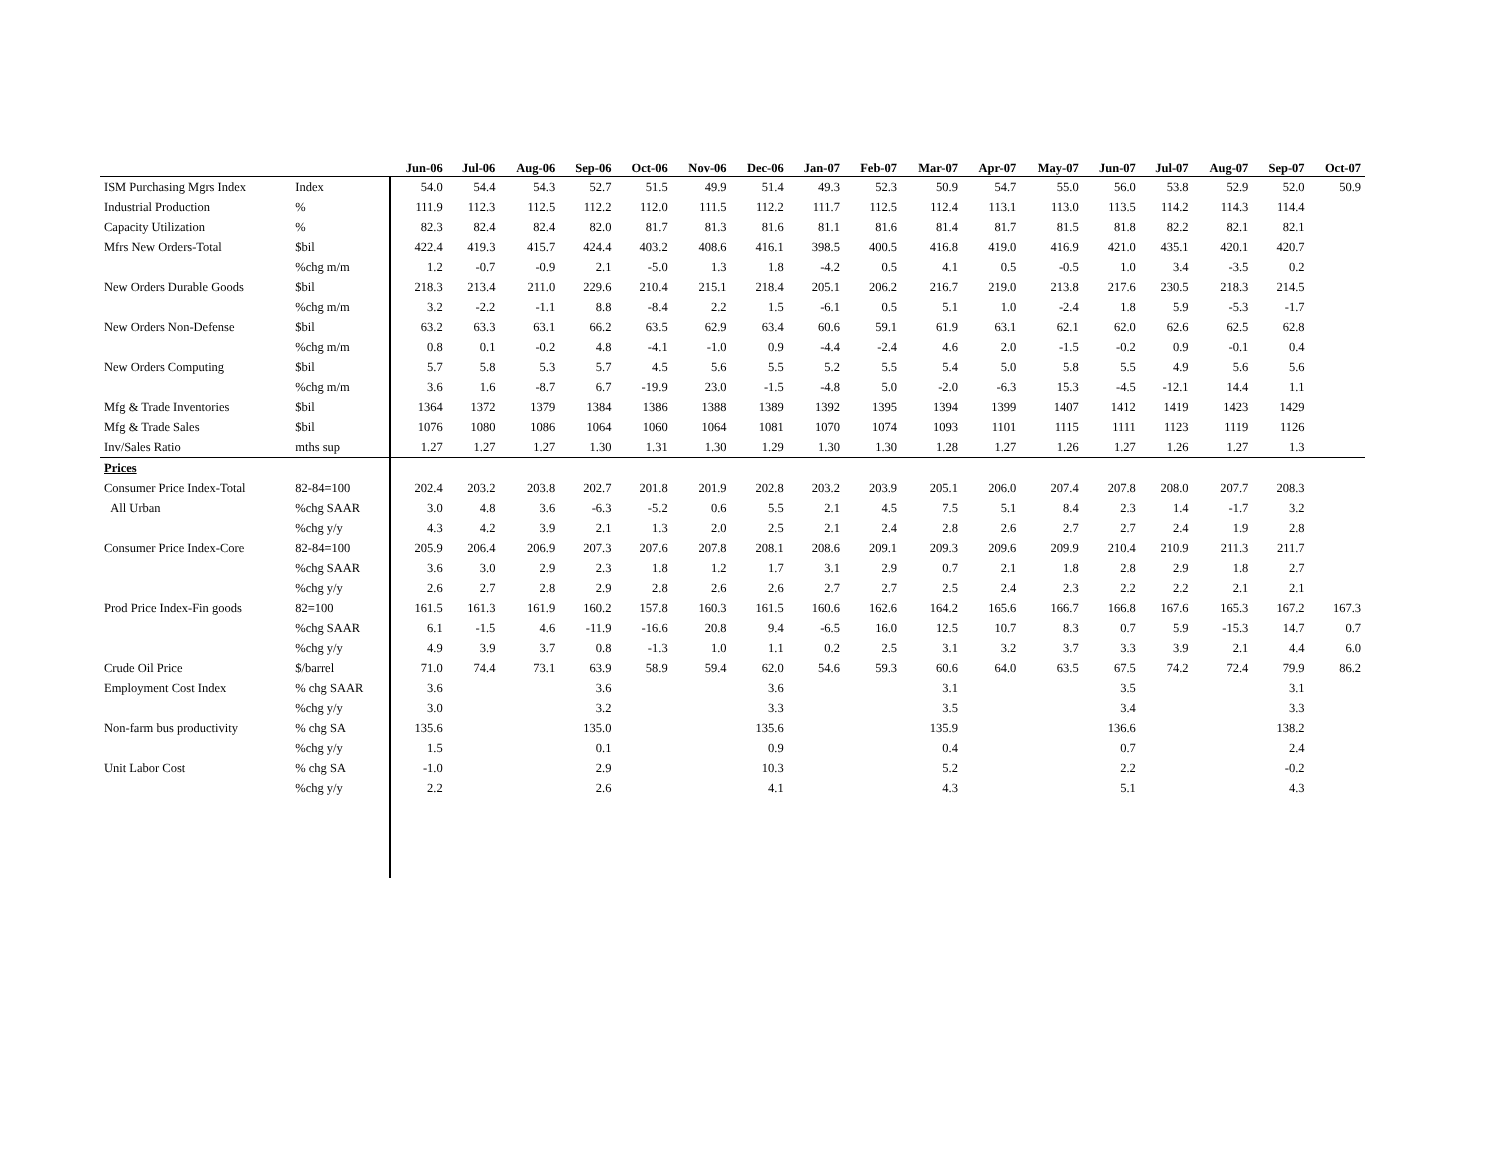| | | Jun-06 | Jul-06 | Aug-06 | Sep-06 | Oct-06 | Nov-06 | Dec-06 | Jan-07 | Feb-07 | Mar-07 | Apr-07 | May-07 | Jun-07 | Jul-07 | Aug-07 | Sep-07 | Oct-07 |
| --- | --- | --- | --- | --- | --- | --- | --- | --- | --- | --- | --- | --- | --- | --- | --- | --- | --- | --- |
| ISM Purchasing Mgrs Index | Index | 54.0 | 54.4 | 54.3 | 52.7 | 51.5 | 49.9 | 51.4 | 49.3 | 52.3 | 50.9 | 54.7 | 55.0 | 56.0 | 53.8 | 52.9 | 52.0 | 50.9 |
| Industrial Production | % | 111.9 | 112.3 | 112.5 | 112.2 | 112.0 | 111.5 | 112.2 | 111.7 | 112.5 | 112.4 | 113.1 | 113.0 | 113.5 | 114.2 | 114.3 | 114.4 | |
| Capacity Utilization | % | 82.3 | 82.4 | 82.4 | 82.0 | 81.7 | 81.3 | 81.6 | 81.1 | 81.6 | 81.4 | 81.7 | 81.5 | 81.8 | 82.2 | 82.1 | 82.1 | |
| Mfrs New Orders-Total | $bil | 422.4 | 419.3 | 415.7 | 424.4 | 403.2 | 408.6 | 416.1 | 398.5 | 400.5 | 416.8 | 419.0 | 416.9 | 421.0 | 435.1 | 420.1 | 420.7 | |
| | %chg m/m | 1.2 | -0.7 | -0.9 | 2.1 | -5.0 | 1.3 | 1.8 | -4.2 | 0.5 | 4.1 | 0.5 | -0.5 | 1.0 | 3.4 | -3.5 | 0.2 | |
| New Orders Durable Goods | $bil | 218.3 | 213.4 | 211.0 | 229.6 | 210.4 | 215.1 | 218.4 | 205.1 | 206.2 | 216.7 | 219.0 | 213.8 | 217.6 | 230.5 | 218.3 | 214.5 | |
| | %chg m/m | 3.2 | -2.2 | -1.1 | 8.8 | -8.4 | 2.2 | 1.5 | -6.1 | 0.5 | 5.1 | 1.0 | -2.4 | 1.8 | 5.9 | -5.3 | -1.7 | |
| New Orders Non-Defense | $bil | 63.2 | 63.3 | 63.1 | 66.2 | 63.5 | 62.9 | 63.4 | 60.6 | 59.1 | 61.9 | 63.1 | 62.1 | 62.0 | 62.6 | 62.5 | 62.8 | |
| | %chg m/m | 0.8 | 0.1 | -0.2 | 4.8 | -4.1 | -1.0 | 0.9 | -4.4 | -2.4 | 4.6 | 2.0 | -1.5 | -0.2 | 0.9 | -0.1 | 0.4 | |
| New Orders Computing | $bil | 5.7 | 5.8 | 5.3 | 5.7 | 4.5 | 5.6 | 5.5 | 5.2 | 5.5 | 5.4 | 5.0 | 5.8 | 5.5 | 4.9 | 5.6 | 5.6 | |
| | %chg m/m | 3.6 | 1.6 | -8.7 | 6.7 | -19.9 | 23.0 | -1.5 | -4.8 | 5.0 | -2.0 | -6.3 | 15.3 | -4.5 | -12.1 | 14.4 | 1.1 | |
| Mfg & Trade Inventories | $bil | 1364 | 1372 | 1379 | 1384 | 1386 | 1388 | 1389 | 1392 | 1395 | 1394 | 1399 | 1407 | 1412 | 1419 | 1423 | 1429 | |
| Mfg & Trade Sales | $bil | 1076 | 1080 | 1086 | 1064 | 1060 | 1064 | 1081 | 1070 | 1074 | 1093 | 1101 | 1115 | 1111 | 1123 | 1119 | 1126 | |
| Inv/Sales Ratio | mths sup | 1.27 | 1.27 | 1.27 | 1.30 | 1.31 | 1.30 | 1.29 | 1.30 | 1.30 | 1.28 | 1.27 | 1.26 | 1.27 | 1.26 | 1.27 | 1.3 | |
| Prices | | | | | | | | | | | | | | | | | | |
| Consumer Price Index-Total | 82-84=100 | 202.4 | 203.2 | 203.8 | 202.7 | 201.8 | 201.9 | 202.8 | 203.2 | 203.9 | 205.1 | 206.0 | 207.4 | 207.8 | 208.0 | 207.7 | 208.3 | |
| All Urban | %chg SAAR | 3.0 | 4.8 | 3.6 | -6.3 | -5.2 | 0.6 | 5.5 | 2.1 | 4.5 | 7.5 | 5.1 | 8.4 | 2.3 | 1.4 | -1.7 | 3.2 | |
| | %chg y/y | 4.3 | 4.2 | 3.9 | 2.1 | 1.3 | 2.0 | 2.5 | 2.1 | 2.4 | 2.8 | 2.6 | 2.7 | 2.7 | 2.4 | 1.9 | 2.8 | |
| Consumer Price Index-Core | 82-84=100 | 205.9 | 206.4 | 206.9 | 207.3 | 207.6 | 207.8 | 208.1 | 208.6 | 209.1 | 209.3 | 209.6 | 209.9 | 210.4 | 210.9 | 211.3 | 211.7 | |
| | %chg SAAR | 3.6 | 3.0 | 2.9 | 2.3 | 1.8 | 1.2 | 1.7 | 3.1 | 2.9 | 0.7 | 2.1 | 1.8 | 2.8 | 2.9 | 1.8 | 2.7 | |
| | %chg y/y | 2.6 | 2.7 | 2.8 | 2.9 | 2.8 | 2.6 | 2.6 | 2.7 | 2.7 | 2.5 | 2.4 | 2.3 | 2.2 | 2.2 | 2.1 | 2.1 | |
| Prod Price Index-Fin goods | 82=100 | 161.5 | 161.3 | 161.9 | 160.2 | 157.8 | 160.3 | 161.5 | 160.6 | 162.6 | 164.2 | 165.6 | 166.7 | 166.8 | 167.6 | 165.3 | 167.2 | 167.3 |
| | %chg SAAR | 6.1 | -1.5 | 4.6 | -11.9 | -16.6 | 20.8 | 9.4 | -6.5 | 16.0 | 12.5 | 10.7 | 8.3 | 0.7 | 5.9 | -15.3 | 14.7 | 0.7 |
| | %chg y/y | 4.9 | 3.9 | 3.7 | 0.8 | -1.3 | 1.0 | 1.1 | 0.2 | 2.5 | 3.1 | 3.2 | 3.7 | 3.3 | 3.9 | 2.1 | 4.4 | 6.0 |
| Crude Oil Price | $/barrel | 71.0 | 74.4 | 73.1 | 63.9 | 58.9 | 59.4 | 62.0 | 54.6 | 59.3 | 60.6 | 64.0 | 63.5 | 67.5 | 74.2 | 72.4 | 79.9 | 86.2 |
| Employment Cost Index | % chg SAAR | 3.6 | | | 3.6 | | | 3.6 | | | 3.1 | | | 3.5 | | | 3.1 | |
| | %chg y/y | 3.0 | | | 3.2 | | | 3.3 | | | 3.5 | | | 3.4 | | | 3.3 | |
| Non-farm bus productivity | % chg SA | 135.6 | | | 135.0 | | | 135.6 | | | 135.9 | | | 136.6 | | | 138.2 | |
| | %chg y/y | 1.5 | | | 0.1 | | | 0.9 | | | 0.4 | | | 0.7 | | | 2.4 | |
| Unit Labor Cost | % chg SA | -1.0 | | | 2.9 | | | 10.3 | | | 5.2 | | | 2.2 | | | -0.2 | |
| | %chg y/y | 2.2 | | | 2.6 | | | 4.1 | | | 4.3 | | | 5.1 | | | 4.3 | |